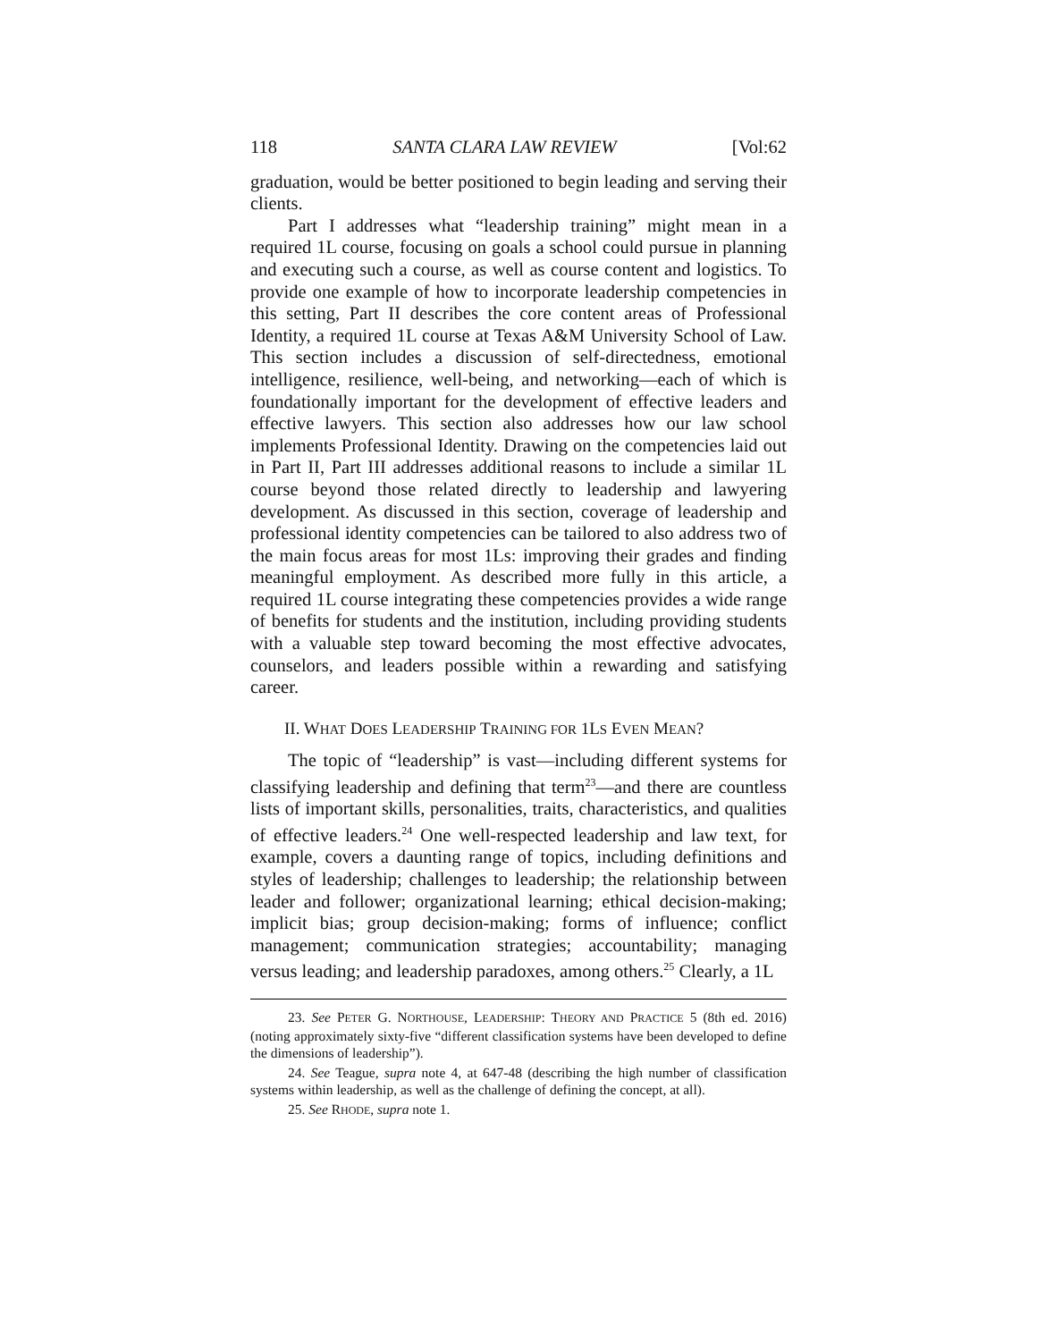118 SANTA CLARA LAW REVIEW [Vol:62
graduation, would be better positioned to begin leading and serving their clients.
Part I addresses what “leadership training” might mean in a required 1L course, focusing on goals a school could pursue in planning and executing such a course, as well as course content and logistics. To provide one example of how to incorporate leadership competencies in this setting, Part II describes the core content areas of Professional Identity, a required 1L course at Texas A&M University School of Law. This section includes a discussion of self-directedness, emotional intelligence, resilience, well-being, and networking—each of which is foundationally important for the development of effective leaders and effective lawyers. This section also addresses how our law school implements Professional Identity. Drawing on the competencies laid out in Part II, Part III addresses additional reasons to include a similar 1L course beyond those related directly to leadership and lawyering development. As discussed in this section, coverage of leadership and professional identity competencies can be tailored to also address two of the main focus areas for most 1Ls: improving their grades and finding meaningful employment. As described more fully in this article, a required 1L course integrating these competencies provides a wide range of benefits for students and the institution, including providing students with a valuable step toward becoming the most effective advocates, counselors, and leaders possible within a rewarding and satisfying career.
II. WHAT DOES LEADERSHIP TRAINING FOR 1LS EVEN MEAN?
The topic of “leadership” is vast—including different systems for classifying leadership and defining that term<sup>23</sup>—and there are countless lists of important skills, personalities, traits, characteristics, and qualities of effective leaders.<sup>24</sup> One well-respected leadership and law text, for example, covers a daunting range of topics, including definitions and styles of leadership; challenges to leadership; the relationship between leader and follower; organizational learning; ethical decision-making; implicit bias; group decision-making; forms of influence; conflict management; communication strategies; accountability; managing versus leading; and leadership paradoxes, among others.<sup>25</sup> Clearly, a 1L
23. See PETER G. NORTHOUSE, LEADERSHIP: THEORY AND PRACTICE 5 (8th ed. 2016) (noting approximately sixty-five “different classification systems have been developed to define the dimensions of leadership”).
24. See Teague, supra note 4, at 647-48 (describing the high number of classification systems within leadership, as well as the challenge of defining the concept, at all).
25. See RHODE, supra note 1.